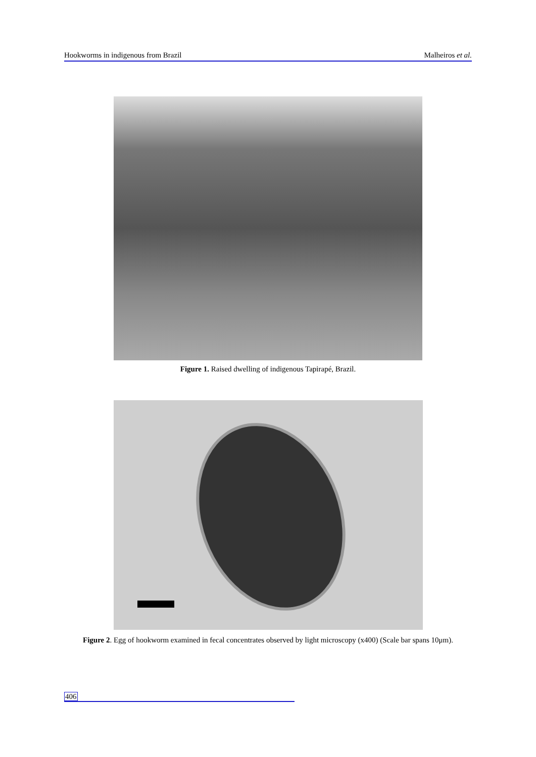Hookworms in indigenous from Brazil Malheiros et al.
Figure 1. Raised dwelling of indigenous Tapirapé, Brazil.
Figure 2. Egg of hookworm examined in fecal concentrates observed by light microscopy (x400) (Scale bar spans 10μm).
406